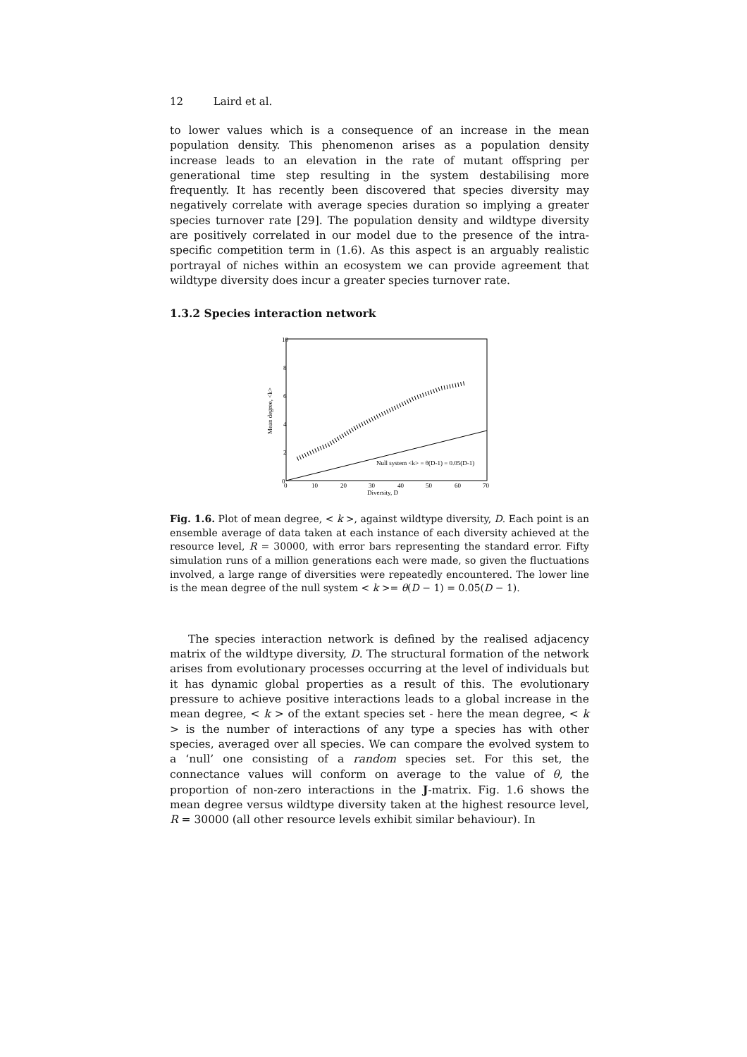12 Laird et al.
to lower values which is a consequence of an increase in the mean population density. This phenomenon arises as a population density increase leads to an elevation in the rate of mutant offspring per generational time step resulting in the system destabilising more frequently. It has recently been discovered that species diversity may negatively correlate with average species duration so implying a greater species turnover rate [29]. The population density and wildtype diversity are positively correlated in our model due to the presence of the intra-specific competition term in (1.6). As this aspect is an arguably realistic portrayal of niches within an ecosystem we can provide agreement that wildtype diversity does incur a greater species turnover rate.
1.3.2 Species interaction network
10
8
6
4
2
0
0
10
20
30
40
50
60
70
Diversity, D
Mean degree, <k>
Null system <k> = θ(D-1) = 0.05(D-1)
Fig. 1.6. Plot of mean degree, < k >, against wildtype diversity, D. Each point is an ensemble average of data taken at each instance of each diversity achieved at the resource level, R = 30000, with error bars representing the standard error. Fifty simulation runs of a million generations each were made, so given the fluctuations involved, a large range of diversities were repeatedly encountered. The lower line is the mean degree of the null system < k >= θ(D − 1) = 0.05(D − 1).
The species interaction network is defined by the realised adjacency matrix of the wildtype diversity, D. The structural formation of the network arises from evolutionary processes occurring at the level of individuals but it has dynamic global properties as a result of this. The evolutionary pressure to achieve positive interactions leads to a global increase in the mean degree, < k > of the extant species set - here the mean degree, < k > is the number of interactions of any type a species has with other species, averaged over all species. We can compare the evolved system to a ‘null’ one consisting of a random species set. For this set, the connectance values will conform on average to the value of θ, the proportion of non-zero interactions in the J-matrix. Fig. 1.6 shows the mean degree versus wildtype diversity taken at the highest resource level, R = 30000 (all other resource levels exhibit similar behaviour). In